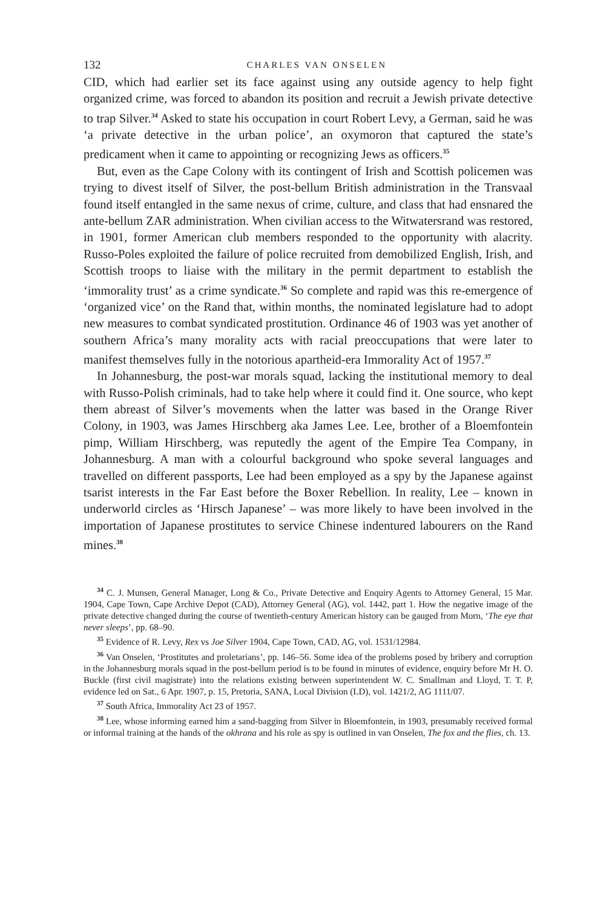132 CHARLES VAN ONSELEN
CID, which had earlier set its face against using any outside agency to help fight organized crime, was forced to abandon its position and recruit a Jewish private detective to trap Silver.<sup>34</sup> Asked to state his occupation in court Robert Levy, a German, said he was ‘a private detective in the urban police’, an oxymoron that captured the state’s predicament when it came to appointing or recognizing Jews as officers.<sup>35</sup>
But, even as the Cape Colony with its contingent of Irish and Scottish policemen was trying to divest itself of Silver, the post-bellum British administration in the Transvaal found itself entangled in the same nexus of crime, culture, and class that had ensnared the ante-bellum ZAR administration. When civilian access to the Witwatersrand was restored, in 1901, former American club members responded to the opportunity with alacrity. Russo-Poles exploited the failure of police recruited from demobilized English, Irish, and Scottish troops to liaise with the military in the permit department to establish the ‘immorality trust’ as a crime syndicate.<sup>36</sup> So complete and rapid was this re-emergence of ‘organized vice’ on the Rand that, within months, the nominated legislature had to adopt new measures to combat syndicated prostitution. Ordinance 46 of 1903 was yet another of southern Africa’s many morality acts with racial preoccupations that were later to manifest themselves fully in the notorious apartheid-era Immorality Act of 1957.<sup>37</sup>
In Johannesburg, the post-war morals squad, lacking the institutional memory to deal with Russo-Polish criminals, had to take help where it could find it. One source, who kept them abreast of Silver’s movements when the latter was based in the Orange River Colony, in 1903, was James Hirschberg aka James Lee. Lee, brother of a Bloemfontein pimp, William Hirschberg, was reputedly the agent of the Empire Tea Company, in Johannesburg. A man with a colourful background who spoke several languages and travelled on different passports, Lee had been employed as a spy by the Japanese against tsarist interests in the Far East before the Boxer Rebellion. In reality, Lee – known in underworld circles as ‘Hirsch Japanese’ – was more likely to have been involved in the importation of Japanese prostitutes to service Chinese indentured labourers on the Rand mines.<sup>38</sup>
<sup>34</sup> C. J. Munsen, General Manager, Long & Co., Private Detective and Enquiry Agents to Attorney General, 15 Mar. 1904, Cape Town, Cape Archive Depot (CAD), Attorney General (AG), vol. 1442, part 1. How the negative image of the private detective changed during the course of twentieth-century American history can be gauged from Morn, ‘The eye that never sleeps’, pp. 68–90.
<sup>35</sup> Evidence of R. Levy, Rex vs Joe Silver 1904, Cape Town, CAD, AG, vol. 1531/12984.
<sup>36</sup> Van Onselen, ‘Prostitutes and proletarians’, pp. 146–56. Some idea of the problems posed by bribery and corruption in the Johannesburg morals squad in the post-bellum period is to be found in minutes of evidence, enquiry before Mr H. O. Buckle (first civil magistrate) into the relations existing between superintendent W. C. Smallman and Lloyd, T. T. P, evidence led on Sat., 6 Apr. 1907, p. 15, Pretoria, SANA, Local Division (LD), vol. 1421/2, AG 1111/07.
<sup>37</sup> South Africa, Immorality Act 23 of 1957.
<sup>38</sup> Lee, whose informing earned him a sand-bagging from Silver in Bloemfontein, in 1903, presumably received formal or informal training at the hands of the okhrana and his role as spy is outlined in van Onselen, The fox and the flies, ch. 13.